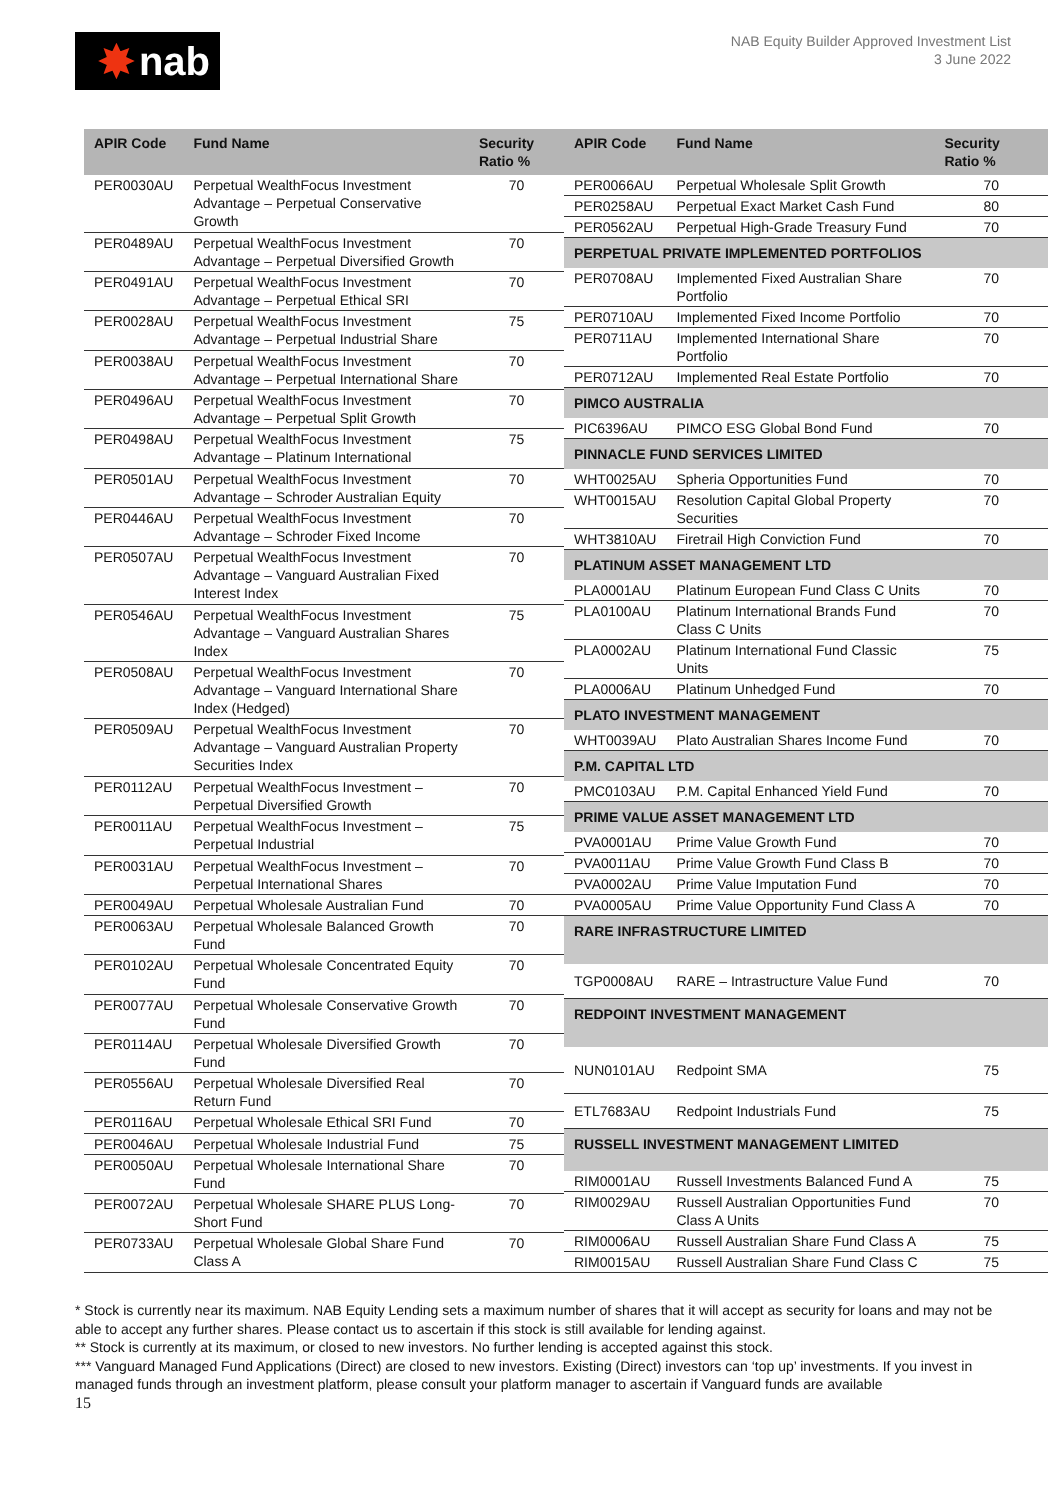✸ nab
NAB Equity Builder Approved Investment List
3 June 2022
| APIR Code | Fund Name | Security Ratio % |
| --- | --- | --- |
| PER0030AU | Perpetual WealthFocus Investment Advantage – Perpetual Conservative Growth | 70 |
| PER0489AU | Perpetual WealthFocus Investment Advantage – Perpetual Diversified Growth | 70 |
| PER0491AU | Perpetual WealthFocus Investment Advantage – Perpetual Ethical SRI | 70 |
| PER0028AU | Perpetual WealthFocus Investment Advantage – Perpetual Industrial Share | 75 |
| PER0038AU | Perpetual WealthFocus Investment Advantage – Perpetual International Share | 70 |
| PER0496AU | Perpetual WealthFocus Investment Advantage – Perpetual Split Growth | 70 |
| PER0498AU | Perpetual WealthFocus Investment Advantage – Platinum International | 75 |
| PER0501AU | Perpetual WealthFocus Investment Advantage – Schroder Australian Equity | 70 |
| PER0446AU | Perpetual WealthFocus Investment Advantage – Schroder Fixed Income | 70 |
| PER0507AU | Perpetual WealthFocus Investment Advantage – Vanguard Australian Fixed Interest Index | 70 |
| PER0546AU | Perpetual WealthFocus Investment Advantage – Vanguard Australian Shares Index | 75 |
| PER0508AU | Perpetual WealthFocus Investment Advantage – Vanguard International Share Index (Hedged) | 70 |
| PER0509AU | Perpetual WealthFocus Investment Advantage – Vanguard Australian Property Securities Index | 70 |
| PER0112AU | Perpetual WealthFocus Investment – Perpetual Diversified Growth | 70 |
| PER0011AU | Perpetual WealthFocus Investment – Perpetual Industrial | 75 |
| PER0031AU | Perpetual WealthFocus Investment – Perpetual International Shares | 70 |
| PER0049AU | Perpetual Wholesale Australian Fund | 70 |
| PER0063AU | Perpetual Wholesale Balanced Growth Fund | 70 |
| PER0102AU | Perpetual Wholesale Concentrated Equity Fund | 70 |
| PER0077AU | Perpetual Wholesale Conservative Growth Fund | 70 |
| PER0114AU | Perpetual Wholesale Diversified Growth Fund | 70 |
| PER0556AU | Perpetual Wholesale Diversified Real Return Fund | 70 |
| PER0116AU | Perpetual Wholesale Ethical SRI Fund | 70 |
| PER0046AU | Perpetual Wholesale Industrial Fund | 75 |
| PER0050AU | Perpetual Wholesale International Share Fund | 70 |
| PER0072AU | Perpetual Wholesale SHARE PLUS Long-Short Fund | 70 |
| PER0733AU | Perpetual Wholesale Global Share Fund Class A | 70 |
| APIR Code | Fund Name | Security Ratio % |
| --- | --- | --- |
| PER0066AU | Perpetual Wholesale Split Growth | 70 |
| PER0258AU | Perpetual Exact Market Cash Fund | 80 |
| PER0562AU | Perpetual High-Grade Treasury Fund | 70 |
| PERPETUAL PRIVATE IMPLEMENTED PORTFOLIOS | | |
| PER0708AU | Implemented Fixed Australian Share Portfolio | 70 |
| PER0710AU | Implemented Fixed Income Portfolio | 70 |
| PER0711AU | Implemented International Share Portfolio | 70 |
| PER0712AU | Implemented Real Estate Portfolio | 70 |
| PIMCO AUSTRALIA | | |
| PIC6396AU | PIMCO ESG Global Bond Fund | 70 |
| PINNACLE FUND SERVICES LIMITED | | |
| WHT0025AU | Spheria Opportunities Fund | 70 |
| WHT0015AU | Resolution Capital Global Property Securities | 70 |
| WHT3810AU | Firetrail High Conviction Fund | 70 |
| PLATINUM ASSET MANAGEMENT LTD | | |
| PLA0001AU | Platinum European Fund Class C Units | 70 |
| PLA0100AU | Platinum International Brands Fund Class C Units | 70 |
| PLA0002AU | Platinum International Fund Classic Units | 75 |
| PLA0006AU | Platinum Unhedged Fund | 70 |
| PLATO INVESTMENT MANAGEMENT | | |
| WHT0039AU | Plato Australian Shares Income Fund | 70 |
| P.M. CAPITAL LTD | | |
| PMC0103AU | P.M. Capital Enhanced Yield Fund | 70 |
| PRIME VALUE ASSET MANAGEMENT LTD | | |
| PVA0001AU | Prime Value Growth Fund | 70 |
| PVA0011AU | Prime Value Growth Fund Class B | 70 |
| PVA0002AU | Prime Value Imputation Fund | 70 |
| PVA0005AU | Prime Value Opportunity Fund Class A | 70 |
| RARE INFRASTRUCTURE LIMITED | | |
| TGP0008AU | RARE – Intrastructure Value Fund | 70 |
| REDPOINT INVESTMENT MANAGEMENT | | |
| NUN0101AU | Redpoint SMA | 75 |
| ETL7683AU | Redpoint Industrials Fund | 75 |
| RUSSELL INVESTMENT MANAGEMENT LIMITED | | |
| RIM0001AU | Russell Investments Balanced Fund A | 75 |
| RIM0029AU | Russell Australian Opportunities Fund Class A Units | 70 |
| RIM0006AU | Russell Australian Share Fund Class A | 75 |
| RIM0015AU | Russell Australian Share Fund Class C | 75 |
* Stock is currently near its maximum. NAB Equity Lending sets a maximum number of shares that it will accept as security for loans and may not be able to accept any further shares. Please contact us to ascertain if this stock is still available for lending against.
** Stock is currently at its maximum, or closed to new investors. No further lending is accepted against this stock.
*** Vanguard Managed Fund Applications (Direct) are closed to new investors. Existing (Direct) investors can ‘top up’ investments. If you invest in managed funds through an investment platform, please consult your platform manager to ascertain if Vanguard funds are available
15